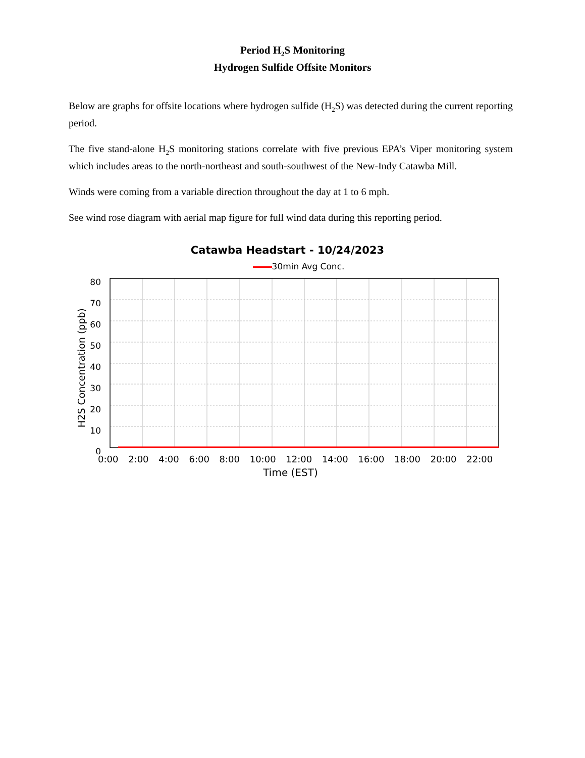Period H<sub>2</sub>S Monitoring
Hydrogen Sulfide Offsite Monitors
Below are graphs for offsite locations where hydrogen sulfide (H<sub>2</sub>S) was detected during the current reporting period.
The five stand-alone H<sub>2</sub>S monitoring stations correlate with five previous EPA’s Viper monitoring system which includes areas to the north-northeast and south-southwest of the New-Indy Catawba Mill.
Winds were coming from a variable direction throughout the day at 1 to 6 mph.
See wind rose diagram with aerial map figure for full wind data during this reporting period.
Catawba Headstart - 10/24/2023
30min Avg Conc.
80
70
60
50
40
30
20
10
0
H2S Concentration (ppb)
0:00 2:00 4:00 6:00 8:00 10:00 12:00 14:00 16:00 18:00 20:00 22:00
Time (EST)